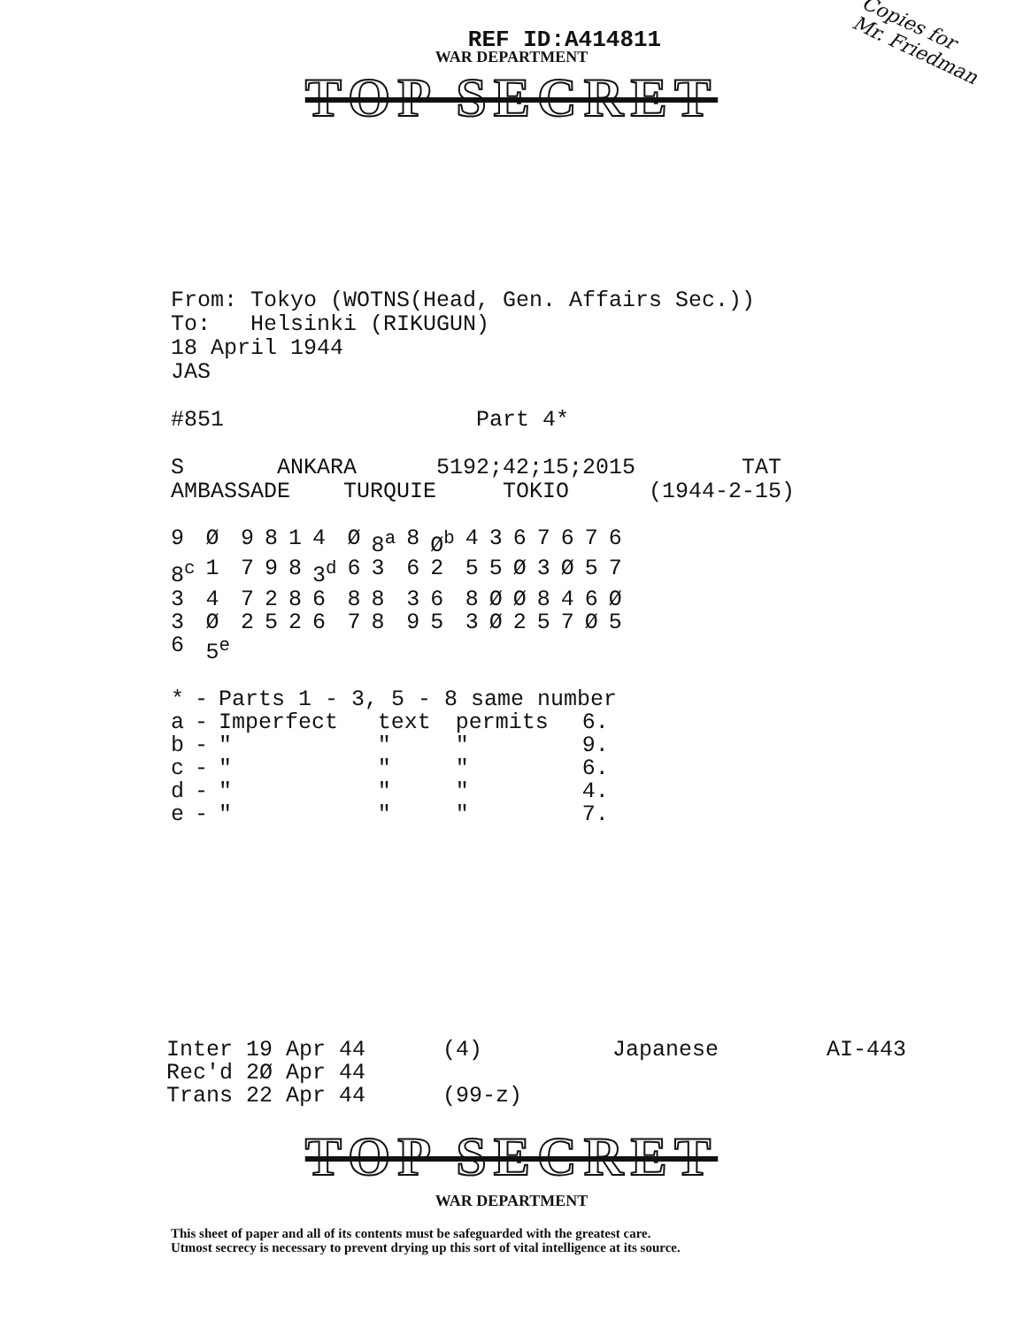Copies for
Mr. Friedman
REF ID:A414811
WAR DEPARTMENT
TOP SECRET
From: Tokyo (WOTNS(Head, Gen. Affairs Sec.))
To: Helsinki (RIKUGUN)
18 April 1944
JAS
#851 Part 4*
S ANKARA 5192;42;15;2015 TAT
AMBASSADE TURQUIE TOKIO (1944-2-15)
| 9 | Ø | 9 | 8 | 1 | 4 | Ø | 8<sup>a</sup> | 8 | Ø<sup>b</sup> | 4 | 3 | 6 | 7 | 6 | 7 | 6 |
| 8<sup>c</sup> | 1 | 7 | 9 | 8 | 3<sup>d</sup> | 6 | 3 | 6 | 2 | 5 | 5 | Ø | 3 | Ø | 5 | 7 |
| 3 | 4 | 7 | 2 | 8 | 6 | 8 | 8 | 3 | 6 | 8 | Ø | Ø | 8 | 4 | 6 | Ø |
| 3 | Ø | 2 | 5 | 2 | 6 | 7 | 8 | 9 | 5 | 3 | Ø | 2 | 5 | 7 | Ø | 5 |
| 6 | 5<sup>e</sup> | | | | | | | | | | | | | | | |
| * | - | Parts 1 - 3, 5 - 8 same number | | | |
| a | - | Imperfect | text | permits | 6. |
| b | - | " | " | " | 9. |
| c | - | " | " | " | 6. |
| d | - | " | " | " | 4. |
| e | - | " | " | " | 7. |
| Inter 19 Apr 44 | (4) | Japanese | AI-443 |
| Rec'd 2Ø Apr 44 | | | |
| Trans 22 Apr 44 | (99-z) | | |
TOP SECRET
WAR DEPARTMENT
This sheet of paper and all of its contents must be safeguarded with the greatest care.
Utmost secrecy is necessary to prevent drying up this sort of vital intelligence at its source.